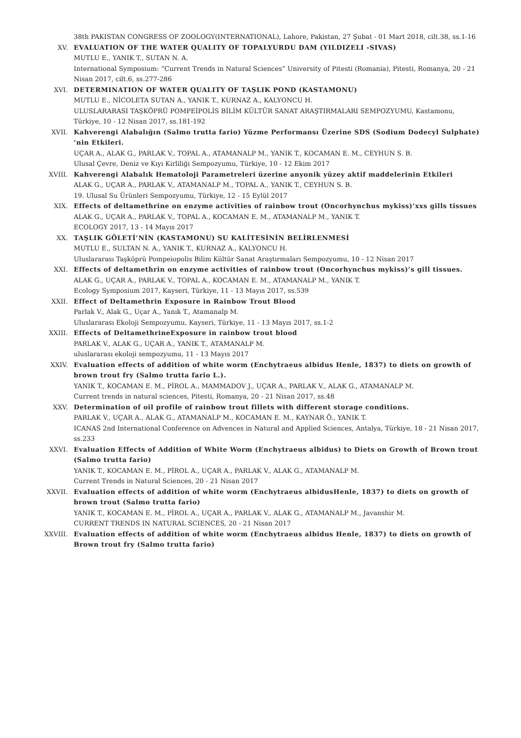38th PAKISTAN CONGRESS OF ZOOLOGY(INTERNATIONAL), Lahore, Pakistan, 27 Şubat - 01 Mart 2018, cilt.38, ss.1-16
XV. EVALUATION OF THE WATER QUALITY OF TOPALYURDU DAM (YILDIZELI -SIVAS)
MUTLU E., YANIK T., SUTAN N. A.
International Symposium: “Current Trends in Natural Sciences” University of Pitesti (Romania), Pitesti, Romanya, 20 - 21 Nisan 2017, cilt.6, ss.277-286
XVI. DETERMINATION OF WATER QUALITY OF TAŞLIK POND (KASTAMONU)
MUTLU E., NİCOLETA SUTAN A., YANIK T., KURNAZ A., KALYONCU H.
ULUSLARARASI TAŞKÖPRÜ POMPEİPOLİS BİLİM KÜLTÜR SANAT ARAŞTIRMALARI SEMPOZYUMU, Kastamonu, Türkiye, 10 - 12 Nisan 2017, ss.181-192
XVII. Kahverengi Alabalığın (Salmo trutta fario) Yüzme Performansı Üzerine SDS (Sodium Dodecyl Sulphate) ’nin Etkileri.
UÇAR A., ALAK G., PARLAK V., TOPAL A., ATAMANALP M., YANIK T., KOCAMAN E. M., CEYHUN S. B.
Ulusal Çevre, Deniz ve Kıyı Kirliliği Sempozyumu, Türkiye, 10 - 12 Ekim 2017
XVIII. Kahverengi Alabalık Hematoloji Parametreleri üzerine anyonik yüzey aktif maddelerinin Etkileri
ALAK G., UÇAR A., PARLAK V., ATAMANALP M., TOPAL A., YANIK T., CEYHUN S. B.
19. Ulusal Su Ürünleri Sempozyumu, Türkiye, 12 - 15 Eylül 2017
XIX. Effects of deltamethrine on enzyme activities of rainbow trout (Oncorhynchus mykiss)’xxs gills tissues
ALAK G., UÇAR A., PARLAK V., TOPAL A., KOCAMAN E. M., ATAMANALP M., YANIK T.
ECOLOGY 2017, 13 - 14 Mayıs 2017
XX. TAŞLIK GÖLETİ’NİN (KASTAMONU) SU KALİTESİNİN BELİRLENMESİ
MUTLU E., SULTAN N. A., YANIK T., KURNAZ A., KALYONCU H.
Uluslararası Taşköprü Pompeiopolis Bilim Kültür Sanat Araştırmaları Sempozyumu, 10 - 12 Nisan 2017
XXI. Effects of deltamethrin on enzyme activities of rainbow trout (Oncorhynchus mykiss)’s gill tissues.
ALAK G., UÇAR A., PARLAK V., TOPAL A., KOCAMAN E. M., ATAMANALP M., YANIK T.
Ecology Symposium 2017, Kayseri, Türkiye, 11 - 13 Mayıs 2017, ss.539
XXII. Effect of Deltamethrin Exposure in Rainbow Trout Blood
Parlak V., Alak G., Uçar A., Yanık T., Atamanalp M.
Uluslararası Ekoloji Sempozyumu, Kayseri, Türkiye, 11 - 13 Mayıs 2017, ss.1-2
XXIII. Effects of DeltamethrineExposure in rainbow trout blood
PARLAK V., ALAK G., UÇAR A., YANIK T., ATAMANALP M.
uluslararası ekoloji sempozyumu, 11 - 13 Mayıs 2017
XXIV. Evaluation effects of addition of white worm (Enchytraeus albidus Henle, 1837) to diets on growth of brown trout fry (Salmo trutta fario L.).
YANIK T., KOCAMAN E. M., PİROL A., MAMMADOV J., UÇAR A., PARLAK V., ALAK G., ATAMANALP M.
Current trends in natural sciences, Pitesti, Romanya, 20 - 21 Nisan 2017, ss.48
XXV. Determination of oil profile of rainbow trout fillets with different storage conditions.
PARLAK V., UÇAR A., ALAK G., ATAMANALP M., KOCAMAN E. M., KAYNAR Ö., YANIK T.
ICANAS 2nd International Conference on Advences in Natural and Applied Sciences, Antalya, Türkiye, 18 - 21 Nisan 2017, ss.233
XXVI. Evaluation Effects of Addition of White Worm (Enchytraeus albidus) to Diets on Growth of Brown trout (Salmo trutta fario)
YANIK T., KOCAMAN E. M., PİROL A., UÇAR A., PARLAK V., ALAK G., ATAMANALP M.
Current Trends in Natural Sciences, 20 - 21 Nisan 2017
XXVII. Evaluation effects of addition of white worm (Enchytraeus albidusHenle, 1837) to diets on growth of brown trout (Salmo trutta fario)
YANIK T., KOCAMAN E. M., PİROL A., UÇAR A., PARLAK V., ALAK G., ATAMANALP M., Javanshir M.
CURRENT TRENDS IN NATURAL SCIENCES, 20 - 21 Nisan 2017
XXVIII. Evaluation effects of addition of white worm (Enchytraeus albidus Henle, 1837) to diets on growth of Brown trout fry (Salmo trutta fario)